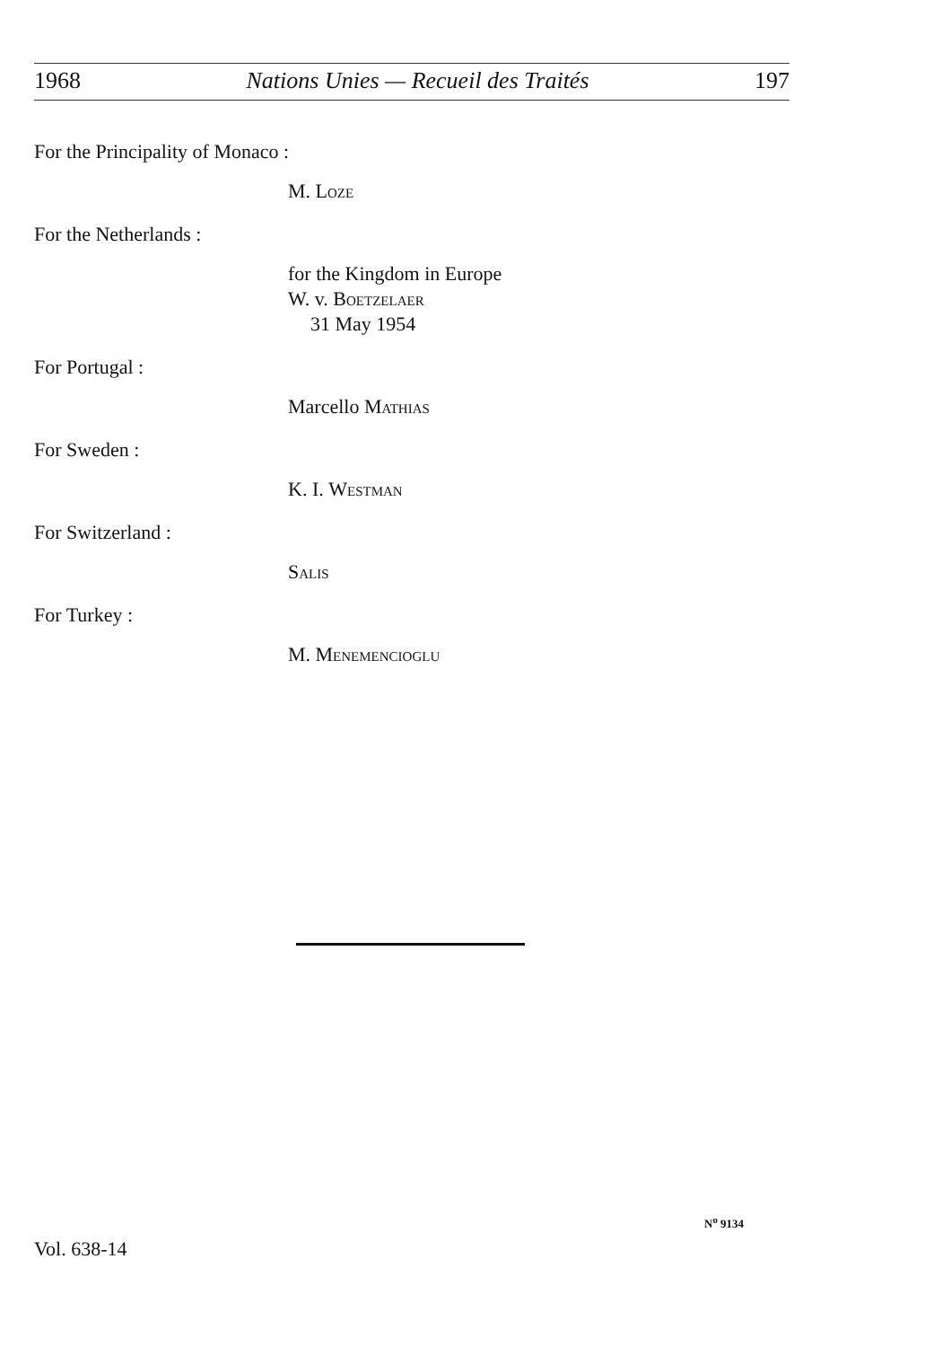1968 Nations Unies — Recueil des Traités 197
For the Principality of Monaco :
M. Loze
For the Netherlands :
for the Kingdom in Europe
W. v. Boetzelaer
31 May 1954
For Portugal :
Marcello Mathias
For Sweden :
K. I. Westman
For Switzerland :
Salis
For Turkey :
M. Menemencioglu
N<sup>o</sup> 9134
Vol. 638-14